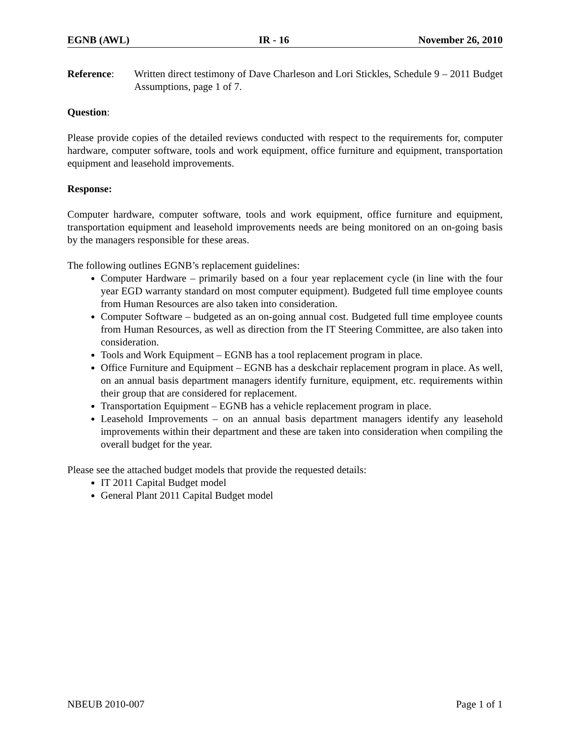EGNB (AWL) IR - 16 November 26, 2010
Reference: Written direct testimony of Dave Charleson and Lori Stickles, Schedule 9 – 2011 Budget Assumptions, page 1 of 7.
Question:
Please provide copies of the detailed reviews conducted with respect to the requirements for, computer hardware, computer software, tools and work equipment, office furniture and equipment, transportation equipment and leasehold improvements.
Response:
Computer hardware, computer software, tools and work equipment, office furniture and equipment, transportation equipment and leasehold improvements needs are being monitored on an on-going basis by the managers responsible for these areas.
The following outlines EGNB’s replacement guidelines:
Computer Hardware – primarily based on a four year replacement cycle (in line with the four year EGD warranty standard on most computer equipment). Budgeted full time employee counts from Human Resources are also taken into consideration.
Computer Software – budgeted as an on-going annual cost. Budgeted full time employee counts from Human Resources, as well as direction from the IT Steering Committee, are also taken into consideration.
Tools and Work Equipment – EGNB has a tool replacement program in place.
Office Furniture and Equipment – EGNB has a deskchair replacement program in place. As well, on an annual basis department managers identify furniture, equipment, etc. requirements within their group that are considered for replacement.
Transportation Equipment – EGNB has a vehicle replacement program in place.
Leasehold Improvements – on an annual basis department managers identify any leasehold improvements within their department and these are taken into consideration when compiling the overall budget for the year.
Please see the attached budget models that provide the requested details:
IT 2011 Capital Budget model
General Plant 2011 Capital Budget model
NBEUB 2010-007 Page 1 of 1